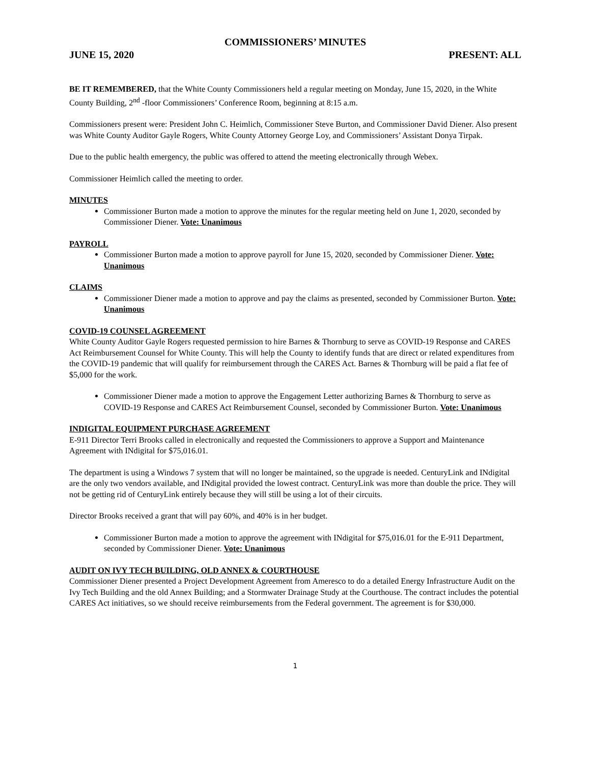COMMISSIONERS’ MINUTES
JUNE 15, 2020 PRESENT: ALL
BE IT REMEMBERED, that the White County Commissioners held a regular meeting on Monday, June 15, 2020, in the White County Building, 2<sup>nd</sup> -floor Commissioners’ Conference Room, beginning at 8:15 a.m.
Commissioners present were: President John C. Heimlich, Commissioner Steve Burton, and Commissioner David Diener. Also present was White County Auditor Gayle Rogers, White County Attorney George Loy, and Commissioners’ Assistant Donya Tirpak.
Due to the public health emergency, the public was offered to attend the meeting electronically through Webex.
Commissioner Heimlich called the meeting to order.
MINUTES
Commissioner Burton made a motion to approve the minutes for the regular meeting held on June 1, 2020, seconded by Commissioner Diener. Vote: Unanimous
PAYROLL
Commissioner Burton made a motion to approve payroll for June 15, 2020, seconded by Commissioner Diener. Vote: Unanimous
CLAIMS
Commissioner Diener made a motion to approve and pay the claims as presented, seconded by Commissioner Burton. Vote: Unanimous
COVID-19 COUNSEL AGREEMENT
White County Auditor Gayle Rogers requested permission to hire Barnes & Thornburg to serve as COVID-19 Response and CARES Act Reimbursement Counsel for White County. This will help the County to identify funds that are direct or related expenditures from the COVID-19 pandemic that will qualify for reimbursement through the CARES Act. Barnes & Thornburg will be paid a flat fee of $5,000 for the work.
Commissioner Diener made a motion to approve the Engagement Letter authorizing Barnes & Thornburg to serve as COVID-19 Response and CARES Act Reimbursement Counsel, seconded by Commissioner Burton. Vote: Unanimous
INDIGITAL EQUIPMENT PURCHASE AGREEMENT
E-911 Director Terri Brooks called in electronically and requested the Commissioners to approve a Support and Maintenance Agreement with INdigital for $75,016.01.
The department is using a Windows 7 system that will no longer be maintained, so the upgrade is needed. CenturyLink and INdigital are the only two vendors available, and INdigital provided the lowest contract. CenturyLink was more than double the price. They will not be getting rid of CenturyLink entirely because they will still be using a lot of their circuits.
Director Brooks received a grant that will pay 60%, and 40% is in her budget.
Commissioner Burton made a motion to approve the agreement with INdigital for $75,016.01 for the E-911 Department, seconded by Commissioner Diener. Vote: Unanimous
AUDIT ON IVY TECH BUILDING, OLD ANNEX & COURTHOUSE
Commissioner Diener presented a Project Development Agreement from Ameresco to do a detailed Energy Infrastructure Audit on the Ivy Tech Building and the old Annex Building; and a Stormwater Drainage Study at the Courthouse. The contract includes the potential CARES Act initiatives, so we should receive reimbursements from the Federal government. The agreement is for $30,000.
1